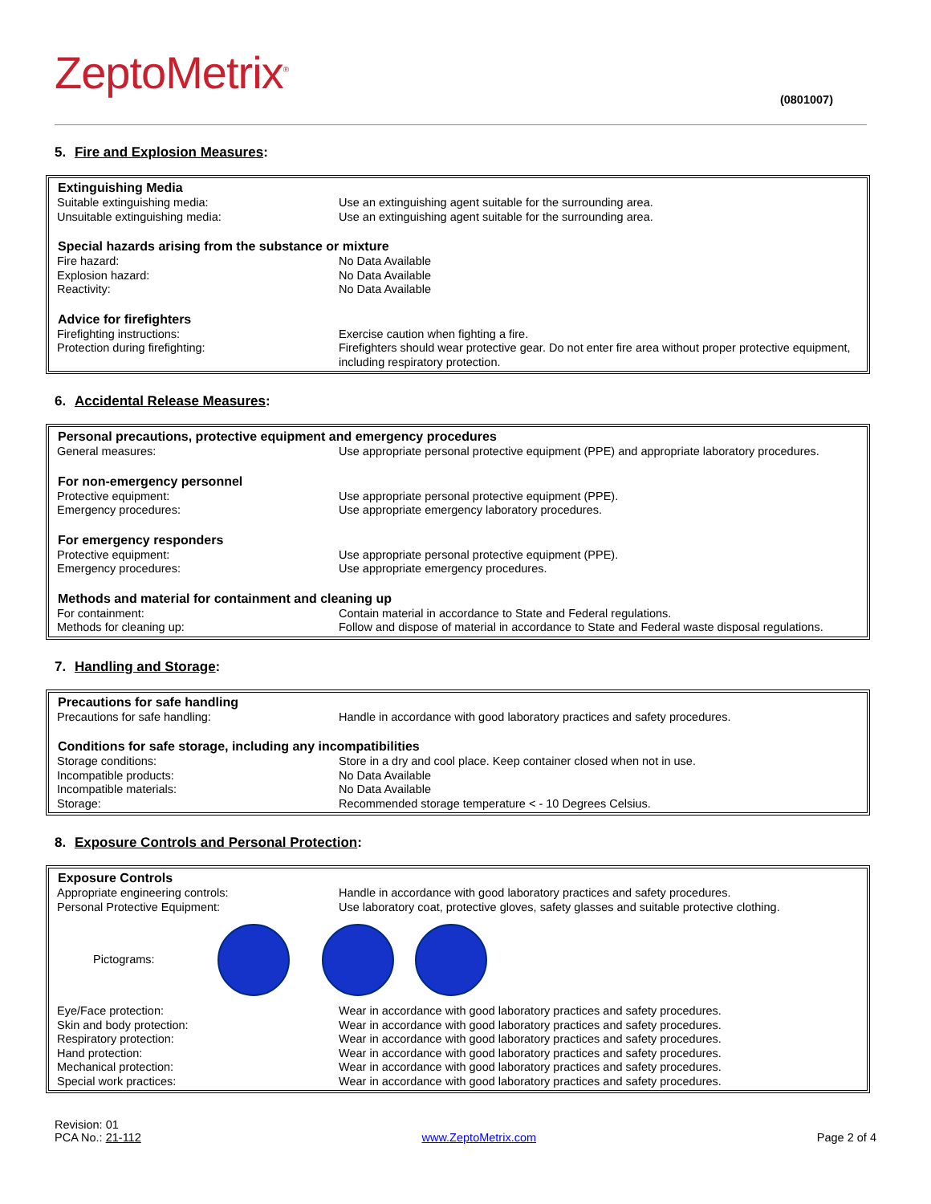ZeptoMetrix<sup>®</sup>
(0801007)
5. Fire and Explosion Measures:
| Extinguishing Media | |
| --- | --- |
| Suitable extinguishing media: | Use an extinguishing agent suitable for the surrounding area. |
| Unsuitable extinguishing media: | Use an extinguishing agent suitable for the surrounding area. |
| Special hazards arising from the substance or mixture | |
| Fire hazard: | No Data Available |
| Explosion hazard: | No Data Available |
| Reactivity: | No Data Available |
| Advice for firefighters | |
| Firefighting instructions: | Exercise caution when fighting a fire. |
| Protection during firefighting: | Firefighters should wear protective gear. Do not enter fire area without proper protective equipment, including respiratory protection. |
6. Accidental Release Measures:
| Personal precautions, protective equipment and emergency procedures | |
| --- | --- |
| General measures: | Use appropriate personal protective equipment (PPE) and appropriate laboratory procedures. |
| For non-emergency personnel | |
| Protective equipment: | Use appropriate personal protective equipment (PPE). |
| Emergency procedures: | Use appropriate emergency laboratory procedures. |
| For emergency responders | |
| Protective equipment: | Use appropriate personal protective equipment (PPE). |
| Emergency procedures: | Use appropriate emergency procedures. |
| Methods and material for containment and cleaning up | |
| For containment: | Contain material in accordance to State and Federal regulations. |
| Methods for cleaning up: | Follow and dispose of material in accordance to State and Federal waste disposal regulations. |
7. Handling and Storage:
| Precautions for safe handling | |
| --- | --- |
| Precautions for safe handling: | Handle in accordance with good laboratory practices and safety procedures. |
| Conditions for safe storage, including any incompatibilities | |
| Storage conditions: | Store in a dry and cool place. Keep container closed when not in use. |
| Incompatible products: | No Data Available |
| Incompatible materials: | No Data Available |
| Storage: | Recommended storage temperature < - 10 Degrees Celsius. |
8. Exposure Controls and Personal Protection:
| Exposure Controls | |
| --- | --- |
| Appropriate engineering controls: | Handle in accordance with good laboratory practices and safety procedures. |
| Personal Protective Equipment: | Use laboratory coat, protective gloves, safety glasses and suitable protective clothing. |
| Pictograms: | |
| Eye/Face protection: | Wear in accordance with good laboratory practices and safety procedures. |
| Skin and body protection: | Wear in accordance with good laboratory practices and safety procedures. |
| Respiratory protection: | Wear in accordance with good laboratory practices and safety procedures. |
| Hand protection: | Wear in accordance with good laboratory practices and safety procedures. |
| Mechanical protection: | Wear in accordance with good laboratory practices and safety procedures. |
| Special work practices: | Wear in accordance with good laboratory practices and safety procedures. |
Revision: 01
PCA No.: 21-112
www.ZeptoMetrix.com
Page 2 of 4